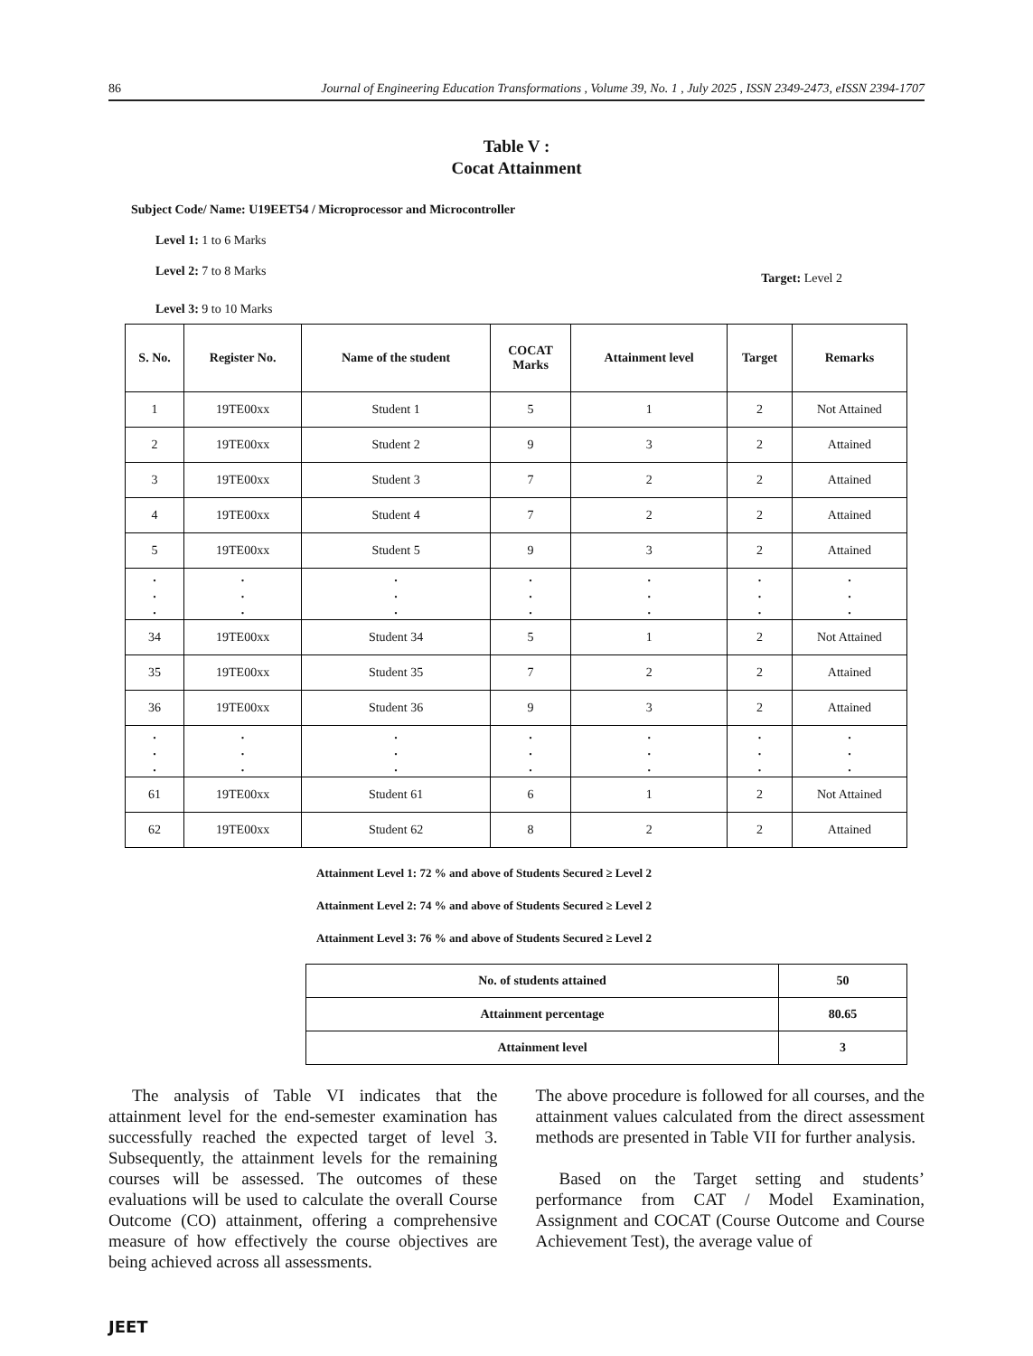86 Journal of Engineering Education Transformations , Volume 39, No. 1 , July 2025 , ISSN 2349-2473, eISSN 2394-1707
Table V :
Cocat Attainment
Subject Code/ Name: U19EET54 / Microprocessor and Microcontroller
Level 1: 1 to 6 Marks
Level 2: 7 to 8 Marks
Target: Level 2
Level 3: 9 to 10 Marks
| S. No. | Register No. | Name of the student | COCAT Marks | Attainment level | Target | Remarks |
| --- | --- | --- | --- | --- | --- | --- |
| 1 | 19TE00xx | Student 1 | 5 | 1 | 2 | Not Attained |
| 2 | 19TE00xx | Student 2 | 9 | 3 | 2 | Attained |
| 3 | 19TE00xx | Student 3 | 7 | 2 | 2 | Attained |
| 4 | 19TE00xx | Student 4 | 7 | 2 | 2 | Attained |
| 5 | 19TE00xx | Student 5 | 9 | 3 | 2 | Attained |
| . . . | . . . | . . . | . . . | . . . | . . . | . . . |
| 34 | 19TE00xx | Student 34 | 5 | 1 | 2 | Not Attained |
| 35 | 19TE00xx | Student 35 | 7 | 2 | 2 | Attained |
| 36 | 19TE00xx | Student 36 | 9 | 3 | 2 | Attained |
| . . . | . . . | . . . | . . . | . . . | . . . | . . . |
| 61 | 19TE00xx | Student 61 | 6 | 1 | 2 | Not Attained |
| 62 | 19TE00xx | Student 62 | 8 | 2 | 2 | Attained |
Attainment Level 1: 72 % and above of Students Secured ≥ Level 2
Attainment Level 2: 74 % and above of Students Secured ≥ Level 2
Attainment Level 3: 76 % and above of Students Secured ≥ Level 2
| No. of students attained | 50 |
| Attainment percentage | 80.65 |
| Attainment level | 3 |
The analysis of Table VI indicates that the attainment level for the end-semester examination has successfully reached the expected target of level 3. Subsequently, the attainment levels for the remaining courses will be assessed. The outcomes of these evaluations will be used to calculate the overall Course Outcome (CO) attainment, offering a comprehensive measure of how effectively the course objectives are being achieved across all assessments.
The above procedure is followed for all courses, and the attainment values calculated from the direct assessment methods are presented in Table VII for further analysis.
Based on the Target setting and students’ performance from CAT / Model Examination, Assignment and COCAT (Course Outcome and Course Achievement Test), the average value of
JEET